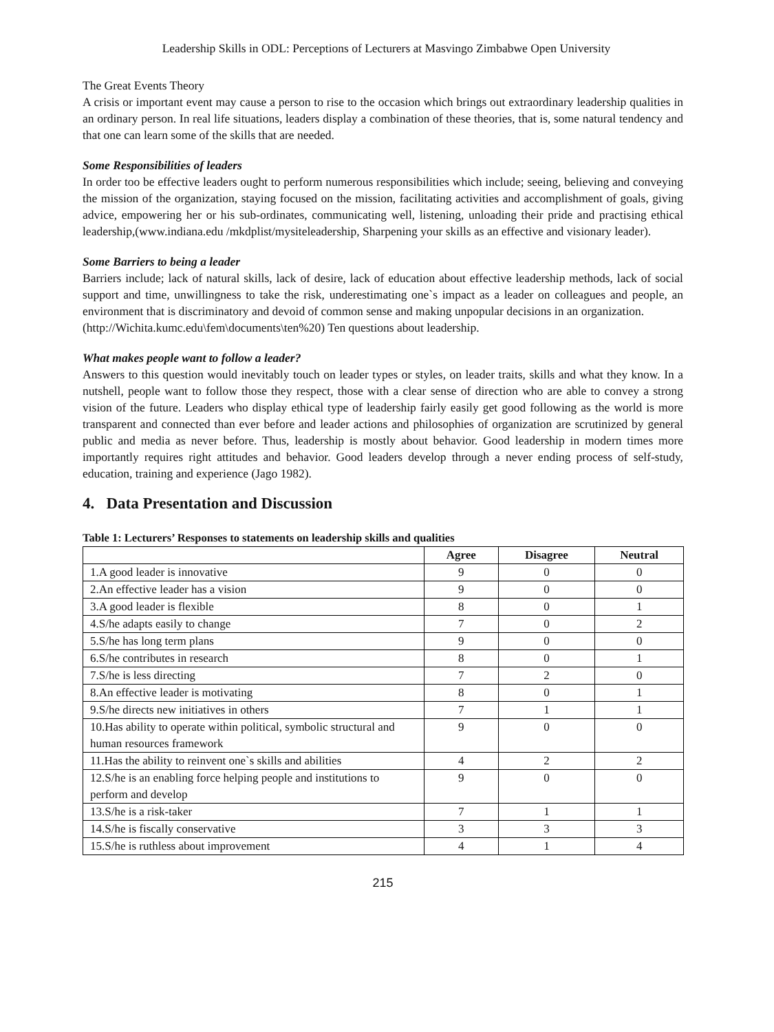Leadership Skills in ODL: Perceptions of Lecturers at Masvingo Zimbabwe Open University
The Great Events Theory
A crisis or important event may cause a person to rise to the occasion which brings out extraordinary leadership qualities in an ordinary person. In real life situations, leaders display a combination of these theories, that is, some natural tendency and that one can learn some of the skills that are needed.
Some Responsibilities of leaders
In order too be effective leaders ought to perform numerous responsibilities which include; seeing, believing and conveying the mission of the organization, staying focused on the mission, facilitating activities and accomplishment of goals, giving advice, empowering her or his sub-ordinates, communicating well, listening, unloading their pride and practising ethical leadership,(www.indiana.edu /mkdplist/mysiteleadership, Sharpening your skills as an effective and visionary leader).
Some Barriers to being a leader
Barriers include; lack of natural skills, lack of desire, lack of education about effective leadership methods, lack of social support and time, unwillingness to take the risk, underestimating one`s impact as a leader on colleagues and people, an environment that is discriminatory and devoid of common sense and making unpopular decisions in an organization.
(http://Wichita.kumc.edu\fem\documents\ten%20) Ten questions about leadership.
What makes people want to follow a leader?
Answers to this question would inevitably touch on leader types or styles, on leader traits, skills and what they know. In a nutshell, people want to follow those they respect, those with a clear sense of direction who are able to convey a strong vision of the future. Leaders who display ethical type of leadership fairly easily get good following as the world is more transparent and connected than ever before and leader actions and philosophies of organization are scrutinized by general public and media as never before. Thus, leadership is mostly about behavior. Good leadership in modern times more importantly requires right attitudes and behavior. Good leaders develop through a never ending process of self-study, education, training and experience (Jago 1982).
4. Data Presentation and Discussion
Table 1: Lecturers’ Responses to statements on leadership skills and qualities
| | Agree | Disagree | Neutral |
| --- | --- | --- | --- |
| 1.A good leader is innovative | 9 | 0 | 0 |
| 2.An effective leader has a vision | 9 | 0 | 0 |
| 3.A good leader is flexible | 8 | 0 | 1 |
| 4.S/he adapts easily to change | 7 | 0 | 2 |
| 5.S/he has long term plans | 9 | 0 | 0 |
| 6.S/he contributes in research | 8 | 0 | 1 |
| 7.S/he is less directing | 7 | 2 | 0 |
| 8.An effective leader is motivating | 8 | 0 | 1 |
| 9.S/he directs new initiatives in others | 7 | 1 | 1 |
| 10.Has ability to operate within political, symbolic structural and human resources framework | 9 | 0 | 0 |
| 11.Has the ability to reinvent one`s skills and abilities | 4 | 2 | 2 |
| 12.S/he is an enabling force helping people and institutions to perform and develop | 9 | 0 | 0 |
| 13.S/he is a risk-taker | 7 | 1 | 1 |
| 14.S/he is fiscally conservative | 3 | 3 | 3 |
| 15.S/he is ruthless about improvement | 4 | 1 | 4 |
215